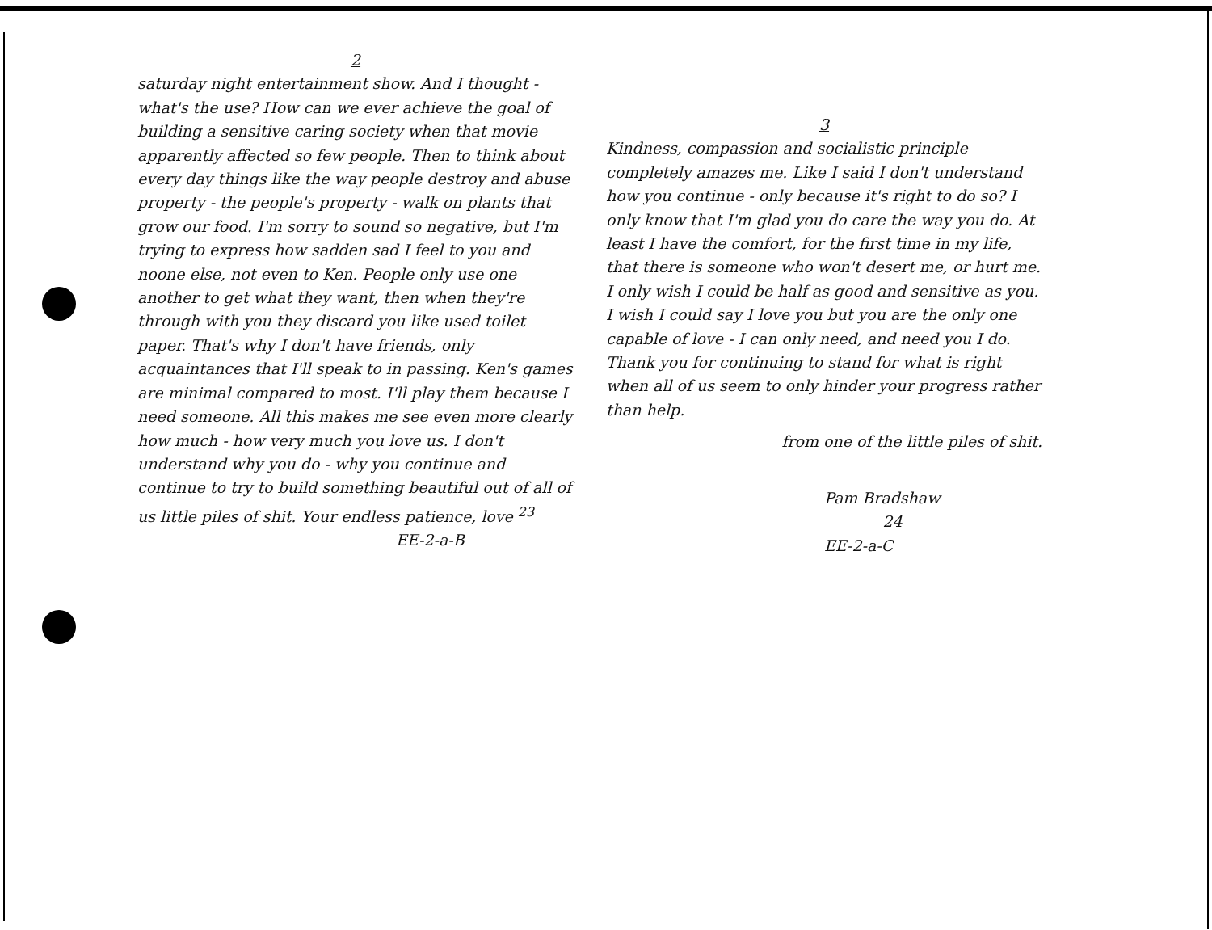2
saturday night entertainment show. And I thought - what's the use? How can we ever achieve the goal of building a sensitive caring society when that movie apparently affected so few people. Then to think about every day things like the way people destroy and abuse property - the people's property - walk on plants that grow our food. I'm sorry to sound so negative, but I'm trying to express how sadden sad I feel to you and noone else, not even to Ken. People only use one another to get what they want, then when they're through with you they discard you like used toilet paper. That's why I don't have friends, only acquaintances that I'll speak to in passing. Ken's games are minimal compared to most. I'll play them because I need someone. All this makes me see even more clearly how much - how very much you love us. I don't understand why you do - why you continue and continue to try to build something beautiful out of all of us little piles of shit. Your endless patience, love <sup>23</sup>
EE-2-a-B
3
Kindness, compassion and socialistic principle completely amazes me. Like I said I don't understand how you continue - only because it's right to do so? I only know that I'm glad you do care the way you do. At least I have the comfort, for the first time in my life, that there is someone who won't desert me, or hurt me. I only wish I could be half as good and sensitive as you. I wish I could say I love you but you are the only one capable of love - I can only need, and need you I do. Thank you for continuing to stand for what is right when all of us seem to only hinder your progress rather than help.
from one of the little piles of shit.
Pam Bradshaw
24
EE-2-a-C